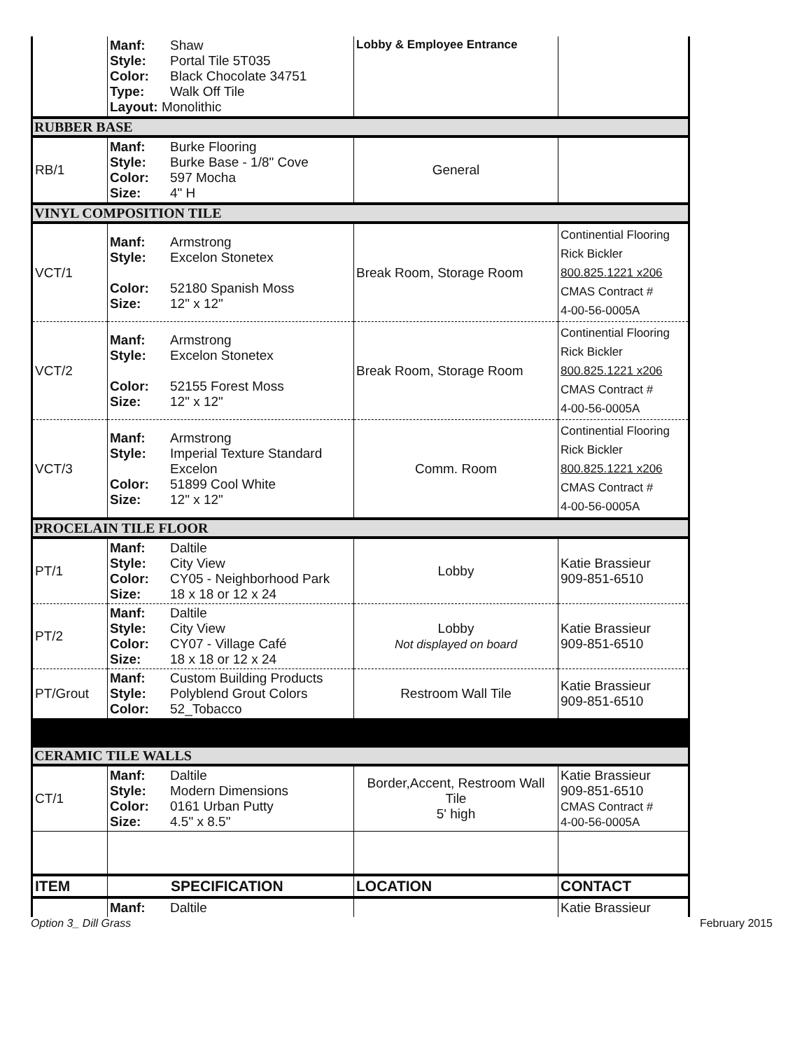| | Manf: Shaw Style: Portal Tile 5T035 Color: Black Chocolate 34751 Type: Walk Off Tile Layout: Monolithic | Lobby & Employee Entrance | |
| RUBBER BASE | | | |
| RB/1 | Manf: Burke Flooring Style: Burke Base - 1/8" Cove Color: 597 Mocha Size: 4" H | General | |
| VINYL COMPOSITION TILE | | | |
| VCT/1 | Manf: Armstrong Style: Excelon Stonetex Color: 52180 Spanish Moss Size: 12" x 12" | Break Room, Storage Room | Continential Flooring Rick Bickler 800.825.1221 x206 CMAS Contract # 4-00-56-0005A |
| VCT/2 | Manf: Armstrong Style: Excelon Stonetex Color: 52155 Forest Moss Size: 12" x 12" | Break Room, Storage Room | Continential Flooring Rick Bickler 800.825.1221 x206 CMAS Contract # 4-00-56-0005A |
| VCT/3 | Manf: Armstrong Style: Imperial Texture Standard Excelon Color: 51899 Cool White Size: 12" x 12" | Comm. Room | Continential Flooring Rick Bickler 800.825.1221 x206 CMAS Contract # 4-00-56-0005A |
| PROCELAIN TILE FLOOR | | | |
| PT/1 | Manf: Daltile Style: City View Color: CY05 - Neighborhood Park Size: 18 x 18 or 12 x 24 | Lobby | Katie Brassieur 909-851-6510 |
| PT/2 | Manf: Daltile Style: City View Color: CY07 - Village Café Size: 18 x 18 or 12 x 24 | Lobby Not displayed on board | Katie Brassieur 909-851-6510 |
| PT/Grout | Manf: Custom Building Products Style: Polyblend Grout Colors Color: 52_Tobacco | Restroom Wall Tile | Katie Brassieur 909-851-6510 |
| CERAMIC TILE WALLS | | | |
| CT/1 | Manf: Daltile Style: Modern Dimensions Color: 0161 Urban Putty Size: 4.5" x 8.5" | Border,Accent, Restroom Wall Tile 5' high | Katie Brassieur 909-851-6510 CMAS Contract # 4-00-56-0005A |
| ITEM | SPECIFICATION | LOCATION | CONTACT |
| | Manf: Daltile | | Katie Brassieur |
Option 3_ Dill Grass February 2015